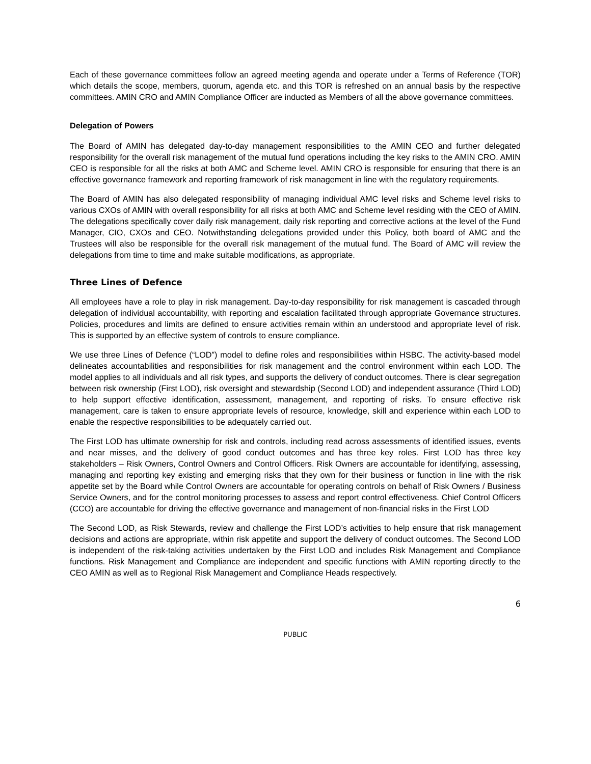Each of these governance committees follow an agreed meeting agenda and operate under a Terms of Reference (TOR) which details the scope, members, quorum, agenda etc. and this TOR is refreshed on an annual basis by the respective committees. AMIN CRO and AMIN Compliance Officer are inducted as Members of all the above governance committees.
Delegation of Powers
The Board of AMIN has delegated day-to-day management responsibilities to the AMIN CEO and further delegated responsibility for the overall risk management of the mutual fund operations including the key risks to the AMIN CRO. AMIN CEO is responsible for all the risks at both AMC and Scheme level. AMIN CRO is responsible for ensuring that there is an effective governance framework and reporting framework of risk management in line with the regulatory requirements.
The Board of AMIN has also delegated responsibility of managing individual AMC level risks and Scheme level risks to various CXOs of AMIN with overall responsibility for all risks at both AMC and Scheme level residing with the CEO of AMIN. The delegations specifically cover daily risk management, daily risk reporting and corrective actions at the level of the Fund Manager, CIO, CXOs and CEO. Notwithstanding delegations provided under this Policy, both board of AMC and the Trustees will also be responsible for the overall risk management of the mutual fund. The Board of AMC will review the delegations from time to time and make suitable modifications, as appropriate.
Three Lines of Defence
All employees have a role to play in risk management. Day-to-day responsibility for risk management is cascaded through delegation of individual accountability, with reporting and escalation facilitated through appropriate Governance structures. Policies, procedures and limits are defined to ensure activities remain within an understood and appropriate level of risk. This is supported by an effective system of controls to ensure compliance.
We use three Lines of Defence (“LOD”) model to define roles and responsibilities within HSBC. The activity-based model delineates accountabilities and responsibilities for risk management and the control environment within each LOD. The model applies to all individuals and all risk types, and supports the delivery of conduct outcomes. There is clear segregation between risk ownership (First LOD), risk oversight and stewardship (Second LOD) and independent assurance (Third LOD) to help support effective identification, assessment, management, and reporting of risks. To ensure effective risk management, care is taken to ensure appropriate levels of resource, knowledge, skill and experience within each LOD to enable the respective responsibilities to be adequately carried out.
The First LOD has ultimate ownership for risk and controls, including read across assessments of identified issues, events and near misses, and the delivery of good conduct outcomes and has three key roles. First LOD has three key stakeholders – Risk Owners, Control Owners and Control Officers. Risk Owners are accountable for identifying, assessing, managing and reporting key existing and emerging risks that they own for their business or function in line with the risk appetite set by the Board while Control Owners are accountable for operating controls on behalf of Risk Owners / Business Service Owners, and for the control monitoring processes to assess and report control effectiveness. Chief Control Officers (CCO) are accountable for driving the effective governance and management of non-financial risks in the First LOD
The Second LOD, as Risk Stewards, review and challenge the First LOD’s activities to help ensure that risk management decisions and actions are appropriate, within risk appetite and support the delivery of conduct outcomes. The Second LOD is independent of the risk-taking activities undertaken by the First LOD and includes Risk Management and Compliance functions. Risk Management and Compliance are independent and specific functions with AMIN reporting directly to the CEO AMIN as well as to Regional Risk Management and Compliance Heads respectively.
6
PUBLIC